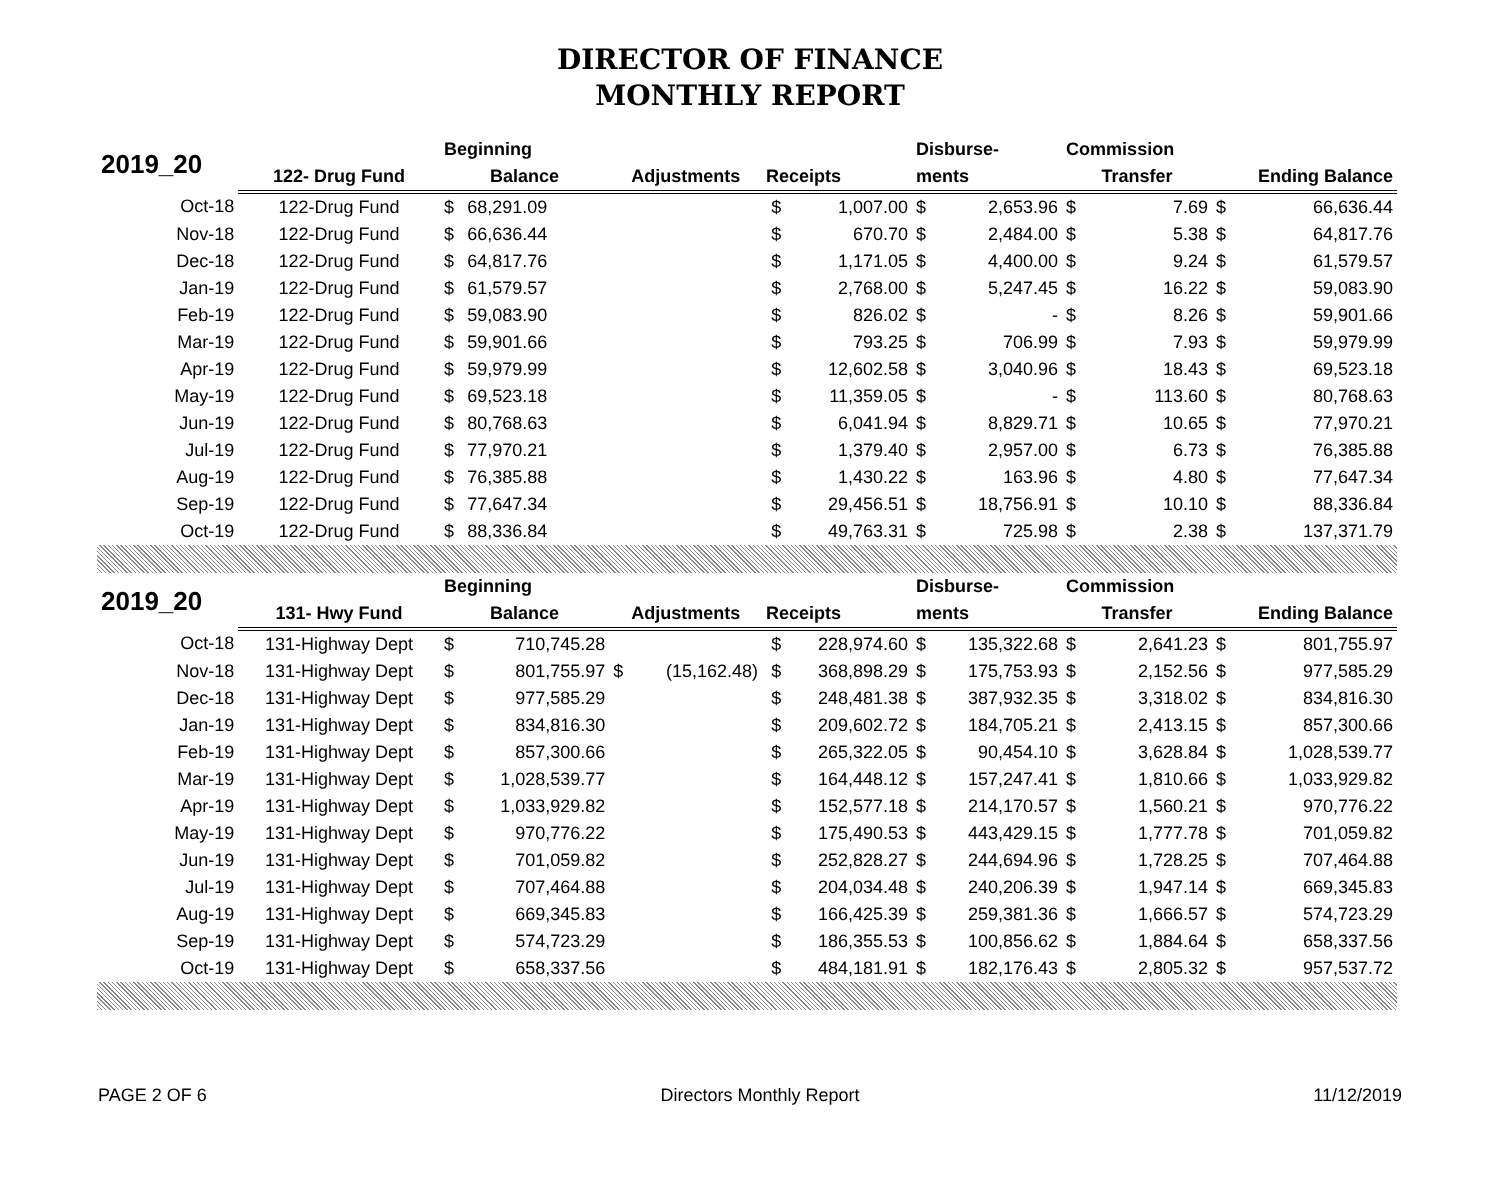DIRECTOR OF FINANCE
MONTHLY REPORT
| 2019_20 | | Beginning | | | | | | Disburse- | | Commission | | | |
| --- | --- | --- | --- | --- | --- | --- | --- | --- | --- | --- | --- | --- | --- |
| | 122- Drug Fund | Balance | | Adjustments | | Receipts | | ments | | Transfer | | Ending Balance | |
| Oct-18 | 122-Drug Fund | $ | 68,291.09 | | | $ | 1,007.00 | $ | 2,653.96 | $ | 7.69 | $ | 66,636.44 |
| Nov-18 | 122-Drug Fund | $ | 66,636.44 | | | $ | 670.70 | $ | 2,484.00 | $ | 5.38 | $ | 64,817.76 |
| Dec-18 | 122-Drug Fund | $ | 64,817.76 | | | $ | 1,171.05 | $ | 4,400.00 | $ | 9.24 | $ | 61,579.57 |
| Jan-19 | 122-Drug Fund | $ | 61,579.57 | | | $ | 2,768.00 | $ | 5,247.45 | $ | 16.22 | $ | 59,083.90 |
| Feb-19 | 122-Drug Fund | $ | 59,083.90 | | | $ | 826.02 | $ | - | $ | 8.26 | $ | 59,901.66 |
| Mar-19 | 122-Drug Fund | $ | 59,901.66 | | | $ | 793.25 | $ | 706.99 | $ | 7.93 | $ | 59,979.99 |
| Apr-19 | 122-Drug Fund | $ | 59,979.99 | | | $ | 12,602.58 | $ | 3,040.96 | $ | 18.43 | $ | 69,523.18 |
| May-19 | 122-Drug Fund | $ | 69,523.18 | | | $ | 11,359.05 | $ | - | $ | 113.60 | $ | 80,768.63 |
| Jun-19 | 122-Drug Fund | $ | 80,768.63 | | | $ | 6,041.94 | $ | 8,829.71 | $ | 10.65 | $ | 77,970.21 |
| Jul-19 | 122-Drug Fund | $ | 77,970.21 | | | $ | 1,379.40 | $ | 2,957.00 | $ | 6.73 | $ | 76,385.88 |
| Aug-19 | 122-Drug Fund | $ | 76,385.88 | | | $ | 1,430.22 | $ | 163.96 | $ | 4.80 | $ | 77,647.34 |
| Sep-19 | 122-Drug Fund | $ | 77,647.34 | | | $ | 29,456.51 | $ | 18,756.91 | $ | 10.10 | $ | 88,336.84 |
| Oct-19 | 122-Drug Fund | $ | 88,336.84 | | | $ | 49,763.31 | $ | 725.98 | $ | 2.38 | $ | 137,371.79 |
| 2019_20 | | Beginning | | | | | | Disburse- | | Commission | | | |
| | 131- Hwy Fund | Balance | | Adjustments | | Receipts | | ments | | Transfer | | Ending Balance | |
| Oct-18 | 131-Highway Dept | $ | 710,745.28 | | | $ | 228,974.60 | $ | 135,322.68 | $ | 2,641.23 | $ | 801,755.97 |
| Nov-18 | 131-Highway Dept | $ | 801,755.97 | $ | (15,162.48) | $ | 368,898.29 | $ | 175,753.93 | $ | 2,152.56 | $ | 977,585.29 |
| Dec-18 | 131-Highway Dept | $ | 977,585.29 | | | $ | 248,481.38 | $ | 387,932.35 | $ | 3,318.02 | $ | 834,816.30 |
| Jan-19 | 131-Highway Dept | $ | 834,816.30 | | | $ | 209,602.72 | $ | 184,705.21 | $ | 2,413.15 | $ | 857,300.66 |
| Feb-19 | 131-Highway Dept | $ | 857,300.66 | | | $ | 265,322.05 | $ | 90,454.10 | $ | 3,628.84 | $ | 1,028,539.77 |
| Mar-19 | 131-Highway Dept | $ | 1,028,539.77 | | | $ | 164,448.12 | $ | 157,247.41 | $ | 1,810.66 | $ | 1,033,929.82 |
| Apr-19 | 131-Highway Dept | $ | 1,033,929.82 | | | $ | 152,577.18 | $ | 214,170.57 | $ | 1,560.21 | $ | 970,776.22 |
| May-19 | 131-Highway Dept | $ | 970,776.22 | | | $ | 175,490.53 | $ | 443,429.15 | $ | 1,777.78 | $ | 701,059.82 |
| Jun-19 | 131-Highway Dept | $ | 701,059.82 | | | $ | 252,828.27 | $ | 244,694.96 | $ | 1,728.25 | $ | 707,464.88 |
| Jul-19 | 131-Highway Dept | $ | 707,464.88 | | | $ | 204,034.48 | $ | 240,206.39 | $ | 1,947.14 | $ | 669,345.83 |
| Aug-19 | 131-Highway Dept | $ | 669,345.83 | | | $ | 166,425.39 | $ | 259,381.36 | $ | 1,666.57 | $ | 574,723.29 |
| Sep-19 | 131-Highway Dept | $ | 574,723.29 | | | $ | 186,355.53 | $ | 100,856.62 | $ | 1,884.64 | $ | 658,337.56 |
| Oct-19 | 131-Highway Dept | $ | 658,337.56 | | | $ | 484,181.91 | $ | 182,176.43 | $ | 2,805.32 | $ | 957,537.72 |
PAGE 2 OF 6 Directors Monthly Report 11/12/2019